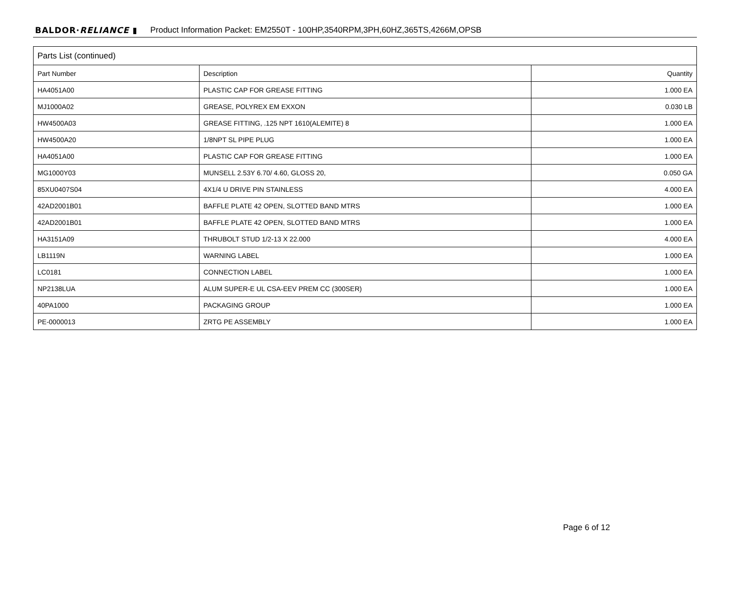BALDOR·RELIANCE ▮ Product Information Packet: EM2550T - 100HP,3540RPM,3PH,60HZ,365TS,4266M,OPSB
| Parts List (continued) | | |
| --- | --- | --- |
| Part Number | Description | Quantity |
| HA4051A00 | PLASTIC CAP FOR GREASE FITTING | 1.000 EA |
| MJ1000A02 | GREASE, POLYREX EM EXXON | 0.030 LB |
| HW4500A03 | GREASE FITTING, .125 NPT 1610(ALEMITE) 8 | 1.000 EA |
| HW4500A20 | 1/8NPT SL PIPE PLUG | 1.000 EA |
| HA4051A00 | PLASTIC CAP FOR GREASE FITTING | 1.000 EA |
| MG1000Y03 | MUNSELL 2.53Y 6.70/ 4.60, GLOSS 20, | 0.050 GA |
| 85XU0407S04 | 4X1/4 U DRIVE PIN STAINLESS | 4.000 EA |
| 42AD2001B01 | BAFFLE PLATE 42 OPEN, SLOTTED BAND MTRS | 1.000 EA |
| 42AD2001B01 | BAFFLE PLATE 42 OPEN, SLOTTED BAND MTRS | 1.000 EA |
| HA3151A09 | THRUBOLT STUD 1/2-13 X 22.000 | 4.000 EA |
| LB1119N | WARNING LABEL | 1.000 EA |
| LC0181 | CONNECTION LABEL | 1.000 EA |
| NP2138LUA | ALUM SUPER-E UL CSA-EEV PREM CC (300SER) | 1.000 EA |
| 40PA1000 | PACKAGING GROUP | 1.000 EA |
| PE-0000013 | ZRTG PE ASSEMBLY | 1.000 EA |
Page 6 of 12